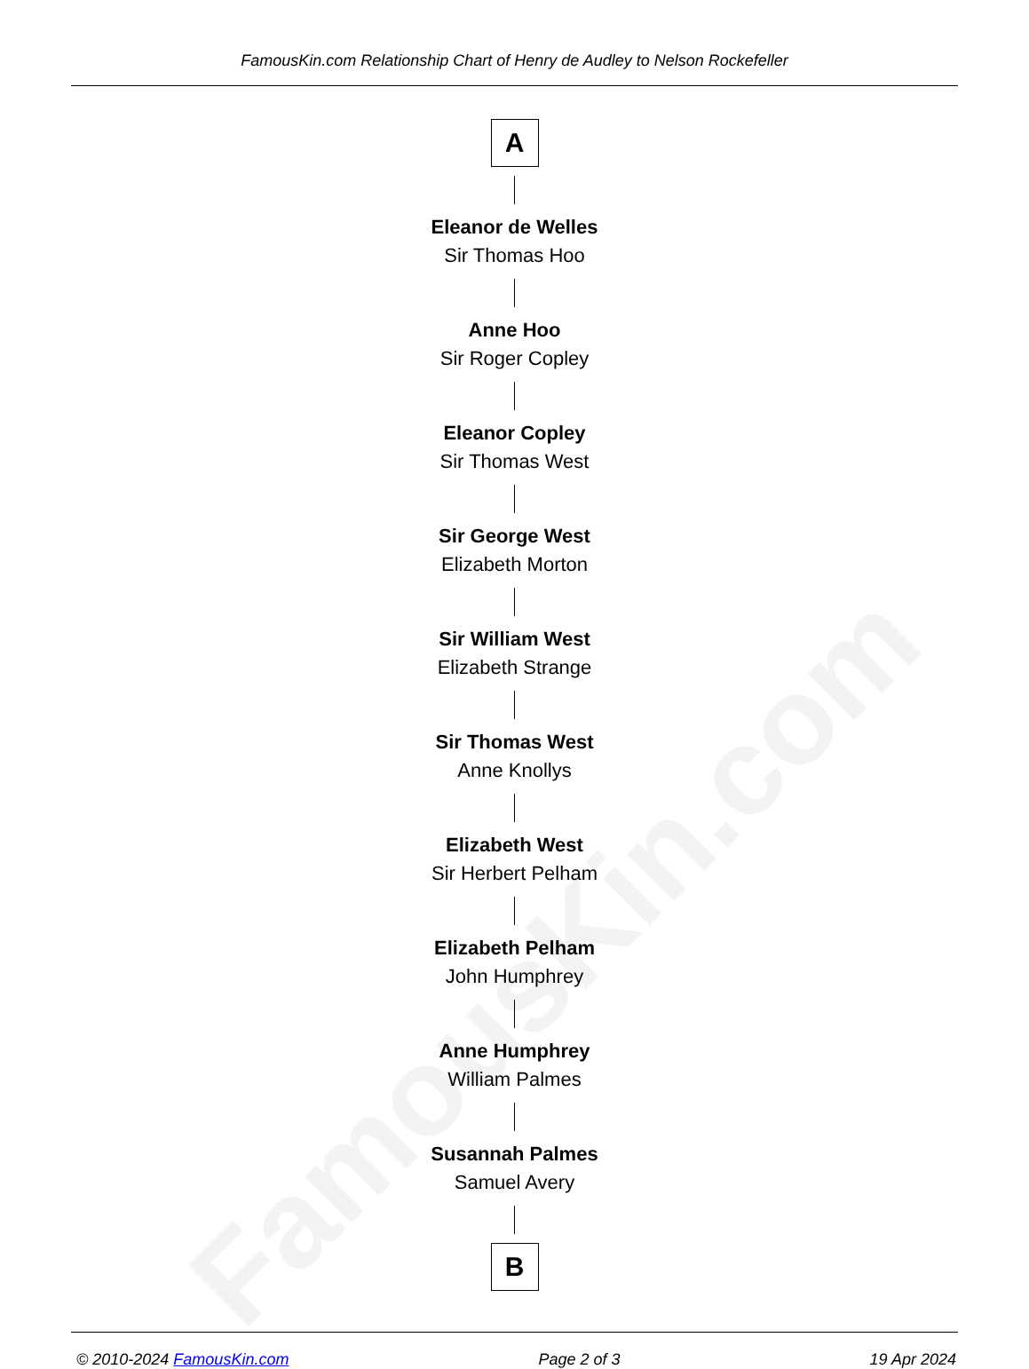FamousKin.com
FamousKin.com Relationship Chart of Henry de Audley to Nelson Rockefeller
A
Eleanor de Welles
Sir Thomas Hoo
Anne Hoo
Sir Roger Copley
Eleanor Copley
Sir Thomas West
Sir George West
Elizabeth Morton
Sir William West
Elizabeth Strange
Sir Thomas West
Anne Knollys
Elizabeth West
Sir Herbert Pelham
Elizabeth Pelham
John Humphrey
Anne Humphrey
William Palmes
Susannah Palmes
Samuel Avery
B
© 2010-2024 FamousKin.com Page 2 of 3 19 Apr 2024